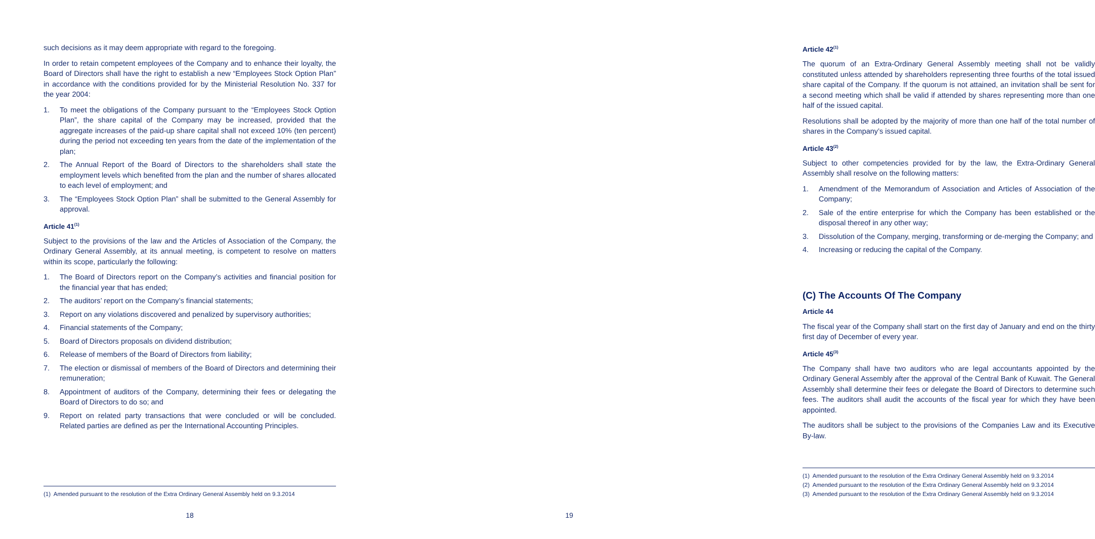such decisions as it may deem appropriate with regard to the foregoing.
In order to retain competent employees of the Company and to enhance their loyalty, the Board of Directors shall have the right to establish a new “Employees Stock Option Plan” in accordance with the conditions provided for by the Ministerial Resolution No. 337 for the year 2004:
1. To meet the obligations of the Company pursuant to the “Employees Stock Option Plan”, the share capital of the Company may be increased, provided that the aggregate increases of the paid-up share capital shall not exceed 10% (ten percent) during the period not exceeding ten years from the date of the implementation of the plan;
2. The Annual Report of the Board of Directors to the shareholders shall state the employment levels which benefited from the plan and the number of shares allocated to each level of employment; and
3. The “Employees Stock Option Plan” shall be submitted to the General Assembly for approval.
Article 41<sup>(1)</sup>
Subject to the provisions of the law and the Articles of Association of the Company, the Ordinary General Assembly, at its annual meeting, is competent to resolve on matters within its scope, particularly the following:
1. The Board of Directors report on the Company’s activities and financial position for the financial year that has ended;
2. The auditors’ report on the Company’s financial statements;
3. Report on any violations discovered and penalized by supervisory authorities;
4. Financial statements of the Company;
5. Board of Directors proposals on dividend distribution;
6. Release of members of the Board of Directors from liability;
7. The election or dismissal of members of the Board of Directors and determining their remuneration;
8. Appointment of auditors of the Company, determining their fees or delegating the Board of Directors to do so; and
9. Report on related party transactions that were concluded or will be concluded. Related parties are defined as per the International Accounting Principles.
(1) Amended pursuant to the resolution of the Extra Ordinary General Assembly held on 9.3.2014
18
Article 42<sup>(1)</sup>
The quorum of an Extra-Ordinary General Assembly meeting shall not be validly constituted unless attended by shareholders representing three fourths of the total issued share capital of the Company. If the quorum is not attained, an invitation shall be sent for a second meeting which shall be valid if attended by shares representing more than one half of the issued capital.
Resolutions shall be adopted by the majority of more than one half of the total number of shares in the Company’s issued capital.
Article 43<sup>(2)</sup>
Subject to other competencies provided for by the law, the Extra-Ordinary General Assembly shall resolve on the following matters:
1. Amendment of the Memorandum of Association and Articles of Association of the Company;
2. Sale of the entire enterprise for which the Company has been established or the disposal thereof in any other way;
3. Dissolution of the Company, merging, transforming or de-merging the Company; and
4. Increasing or reducing the capital of the Company.
(C) The Accounts Of The Company
Article 44
The fiscal year of the Company shall start on the first day of January and end on the thirty first day of December of every year.
Article 45<sup>(3)</sup>
The Company shall have two auditors who are legal accountants appointed by the Ordinary General Assembly after the approval of the Central Bank of Kuwait. The General Assembly shall determine their fees or delegate the Board of Directors to determine such fees. The auditors shall audit the accounts of the fiscal year for which they have been appointed.
The auditors shall be subject to the provisions of the Companies Law and its Executive By-law.
(1) Amended pursuant to the resolution of the Extra Ordinary General Assembly held on 9.3.2014
(2) Amended pursuant to the resolution of the Extra Ordinary General Assembly held on 9.3.2014
(3) Amended pursuant to the resolution of the Extra Ordinary General Assembly held on 9.3.2014
19